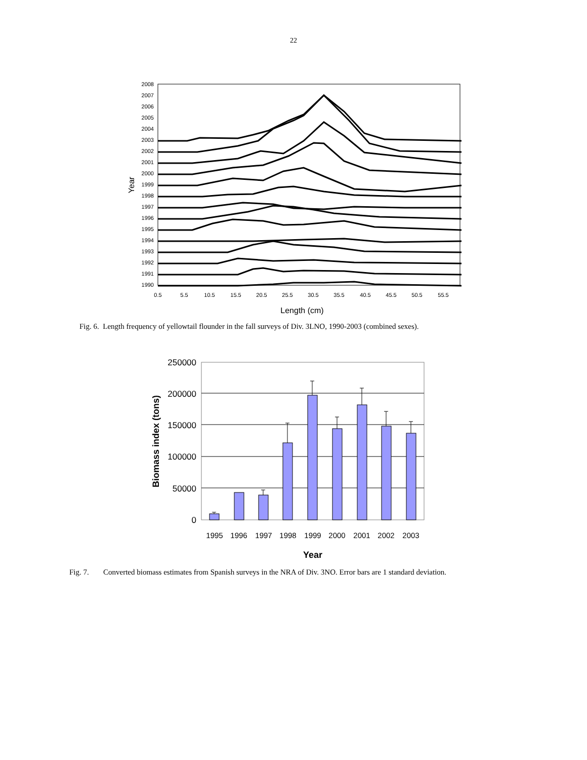22
2008
2007
2006
2005
2004
2003
2002
2001
2000
1999
1998
1997
1996
1995
1994
1993
1992
1991
1990
0.5
5.5
10.5
15.5
20.5
25.5
30.5
35.5
40.5
45.5
50.5
55.5
Length (cm)
Year
Fig. 6. Length frequency of yellowtail flounder in the fall surveys of Div. 3LNO, 1990-2003 (combined sexes).
250000
200000
150000
100000
50000
0
1995
1996
1997
1998
1999
2000
2001
2002
2003
Year
Biomass index (tons)
Fig. 7. Converted biomass estimates from Spanish surveys in the NRA of Div. 3NO. Error bars are 1 standard deviation.